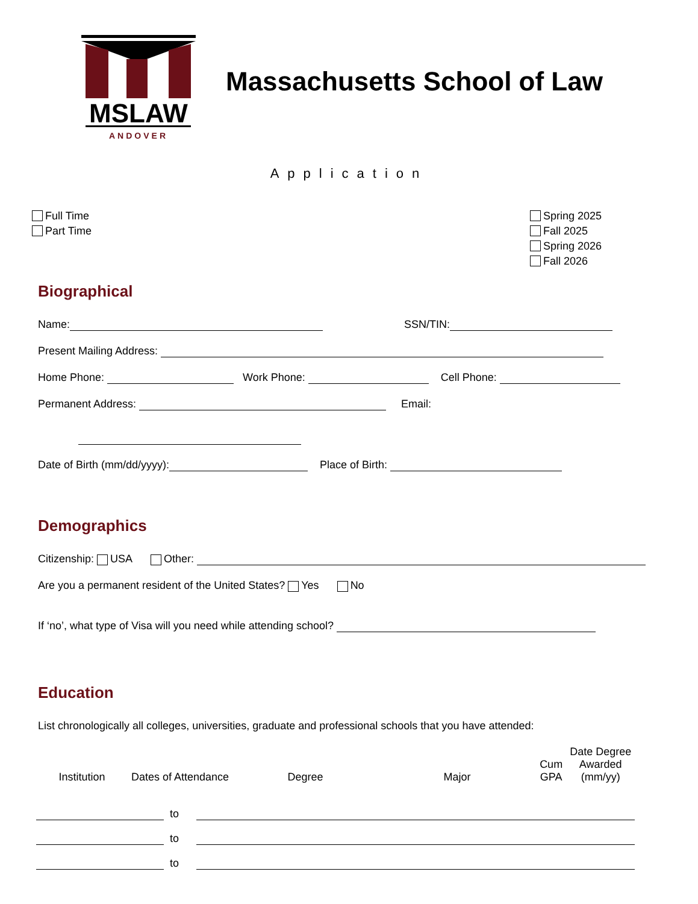MSLAW
ANDOVER
Massachusetts School of Law
Application
Full Time
Part Time
Spring 2025
Fall 2025
Spring 2026
Fall 2026
Biographical
Name: SSN/TIN:
Present Mailing Address:
Home Phone: Work Phone: Cell Phone:
Permanent Address: Email:
Date of Birth (mm/dd/yyyy): Place of Birth:
Demographics
Citizenship: USA Other:
Are you a permanent resident of the United States? Yes No
If ‘no’, what type of Visa will you need while attending school?
Education
List chronologically all colleges, universities, graduate and professional schools that you have attended:
| Institution | Dates of Attendance | | | Degree | Major | Cum GPA | Date Degree Awarded (mm/yy) |
| --- | --- | --- | --- | --- | --- | --- | --- |
| | | to | | | | | |
| | | to | | | | | |
| | | to | | | | | |